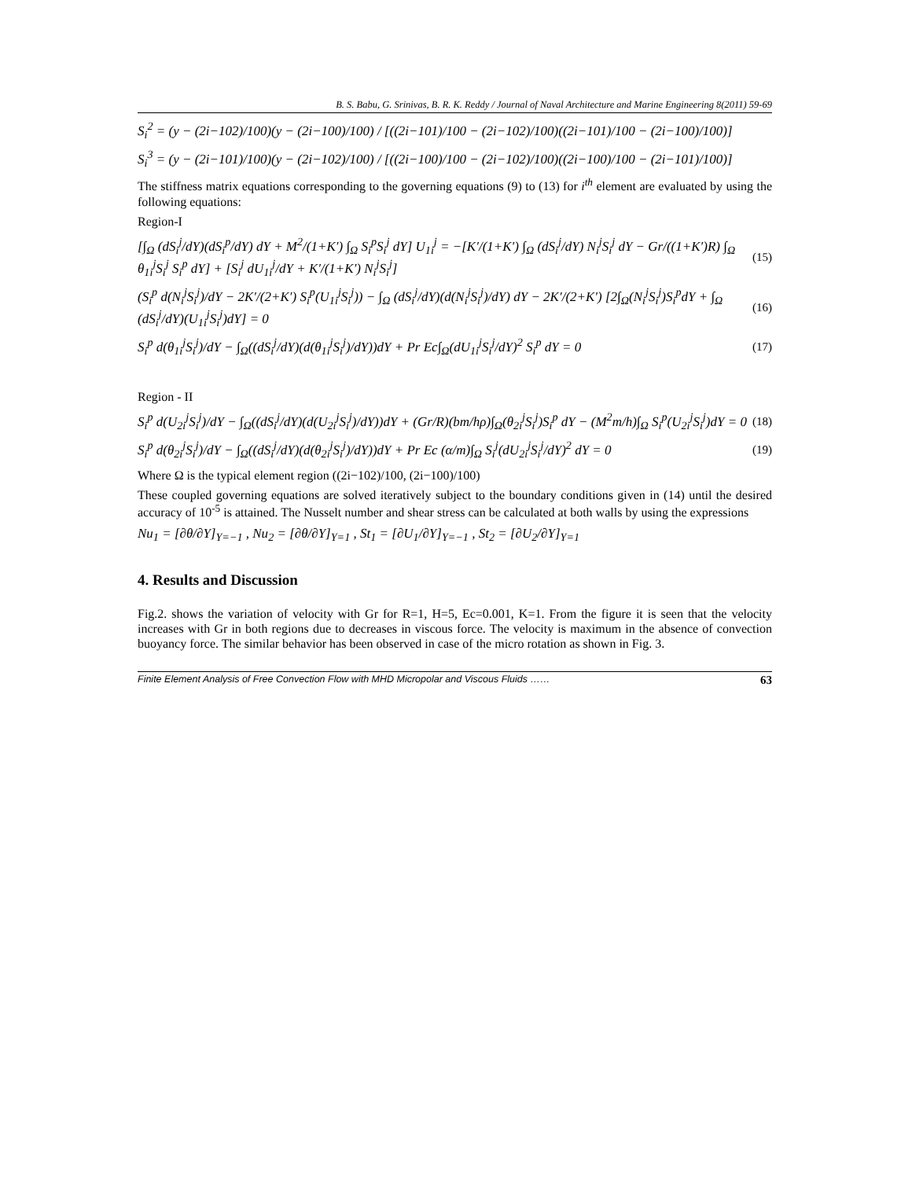B. S. Babu, G. Srinivas, B. R. K. Reddy / Journal of Naval Architecture and Marine Engineering 8(2011) 59-69
S<sub>i</sub><sup>2</sup> = (y − (2i−102)/100)(y − (2i−100)/100) / [((2i−101)/100 − (2i−102)/100)((2i−101)/100 − (2i−100)/100)]
S<sub>i</sub><sup>3</sup> = (y − (2i−101)/100)(y − (2i−102)/100) / [((2i−100)/100 − (2i−102)/100)((2i−100)/100 − (2i−101)/100)]
The stiffness matrix equations corresponding to the governing equations (9) to (13) for i<sup>th</sup> element are evaluated by using the following equations:
Region-I
[∫<sub>Ω</sub> (dS<sub>i</sub><sup>j</sup>/dY)(dS<sub>i</sub><sup>p</sup>/dY) dY + M<sup>2</sup>/(1+K′) ∫<sub>Ω</sub> S<sub>i</sub><sup>p</sup>S<sub>i</sub><sup>j</sup> dY] U<sub>1i</sub><sup>j</sup> = −[K′/(1+K′) ∫<sub>Ω</sub> (dS<sub>i</sub><sup>j</sup>/dY) N<sub>i</sub><sup>j</sup>S<sub>i</sub><sup>j</sup> dY − Gr/((1+K′)R) ∫<sub>Ω</sub> θ<sub>1i</sub><sup>j</sup>S<sub>i</sub><sup>j</sup> S<sub>i</sub><sup>p</sup> dY] + [S<sub>i</sub><sup>j</sup> dU<sub>1i</sub><sup>j</sup>/dY + K′/(1+K′) N<sub>i</sub><sup>j</sup>S<sub>i</sub><sup>j</sup>] (15)
(S<sub>i</sub><sup>p</sup> d(N<sub>i</sub><sup>j</sup>S<sub>i</sub><sup>j</sup>)/dY − 2K′/(2+K′) S<sub>i</sub><sup>p</sup>(U<sub>1i</sub><sup>j</sup>S<sub>i</sub><sup>j</sup>)) − ∫<sub>Ω</sub> (dS<sub>i</sub><sup>j</sup>/dY)(d(N<sub>i</sub><sup>j</sup>S<sub>i</sub><sup>j</sup>)/dY) dY − 2K′/(2+K′) [2∫<sub>Ω</sub>(N<sub>i</sub><sup>j</sup>S<sub>i</sub><sup>j</sup>)S<sub>i</sub><sup>p</sup>dY + ∫<sub>Ω</sub> (dS<sub>i</sub><sup>j</sup>/dY)(U<sub>1i</sub><sup>j</sup>S<sub>i</sub><sup>j</sup>)dY] = 0 (16)
S<sub>i</sub><sup>p</sup> d(θ<sub>1i</sub><sup>j</sup>S<sub>i</sub><sup>j</sup>)/dY − ∫<sub>Ω</sub>((dS<sub>i</sub><sup>j</sup>/dY)(d(θ<sub>1i</sub><sup>j</sup>S<sub>i</sub><sup>j</sup>)/dY))dY + Pr Ec∫<sub>Ω</sub>(dU<sub>1i</sub><sup>j</sup>S<sub>i</sub><sup>j</sup>/dY)<sup>2</sup> S<sub>i</sub><sup>p</sup> dY = 0 (17)
Region - II
S<sub>i</sub><sup>p</sup> d(U<sub>2i</sub><sup>j</sup>S<sub>i</sub><sup>j</sup>)/dY − ∫<sub>Ω</sub>((dS<sub>i</sub><sup>j</sup>/dY)(d(U<sub>2i</sub><sup>j</sup>S<sub>i</sub><sup>j</sup>)/dY))dY + (Gr/R)(bm/hρ)∫<sub>Ω</sub>(θ<sub>2i</sub><sup>j</sup>S<sub>i</sub><sup>j</sup>)S<sub>i</sub><sup>p</sup> dY − (M<sup>2</sup>m/h)∫<sub>Ω</sub> S<sub>i</sub><sup>p</sup>(U<sub>2i</sub><sup>j</sup>S<sub>i</sub><sup>j</sup>)dY = 0 (18)
S<sub>i</sub><sup>p</sup> d(θ<sub>2i</sub><sup>j</sup>S<sub>i</sub><sup>j</sup>)/dY − ∫<sub>Ω</sub>((dS<sub>i</sub><sup>j</sup>/dY)(d(θ<sub>2i</sub><sup>j</sup>S<sub>i</sub><sup>j</sup>)/dY))dY + Pr Ec (α/m)∫<sub>Ω</sub> S<sub>i</sub><sup>j</sup>(dU<sub>2i</sub><sup>j</sup>S<sub>i</sub><sup>j</sup>/dY)<sup>2</sup> dY = 0 (19)
Where Ω is the typical element region ((2i−102)/100, (2i−100)/100)
These coupled governing equations are solved iteratively subject to the boundary conditions given in (14) until the desired accuracy of 10<sup>-5</sup> is attained. The Nusselt number and shear stress can be calculated at both walls by using the expressions
Nu<sub>1</sub> = [∂θ/∂Y]<sub>Y=−1</sub> , Nu<sub>2</sub> = [∂θ/∂Y]<sub>Y=1</sub> , St<sub>1</sub> = [∂U<sub>1</sub>/∂Y]<sub>Y=−1</sub> , St<sub>2</sub> = [∂U<sub>2</sub>/∂Y]<sub>Y=1</sub>
4. Results and Discussion
Fig.2. shows the variation of velocity with Gr for R=1, H=5, Ec=0.001, K=1. From the figure it is seen that the velocity increases with Gr in both regions due to decreases in viscous force. The velocity is maximum in the absence of convection buoyancy force. The similar behavior has been observed in case of the micro rotation as shown in Fig. 3.
Finite Element Analysis of Free Convection Flow with MHD Micropolar and Viscous Fluids …… 63